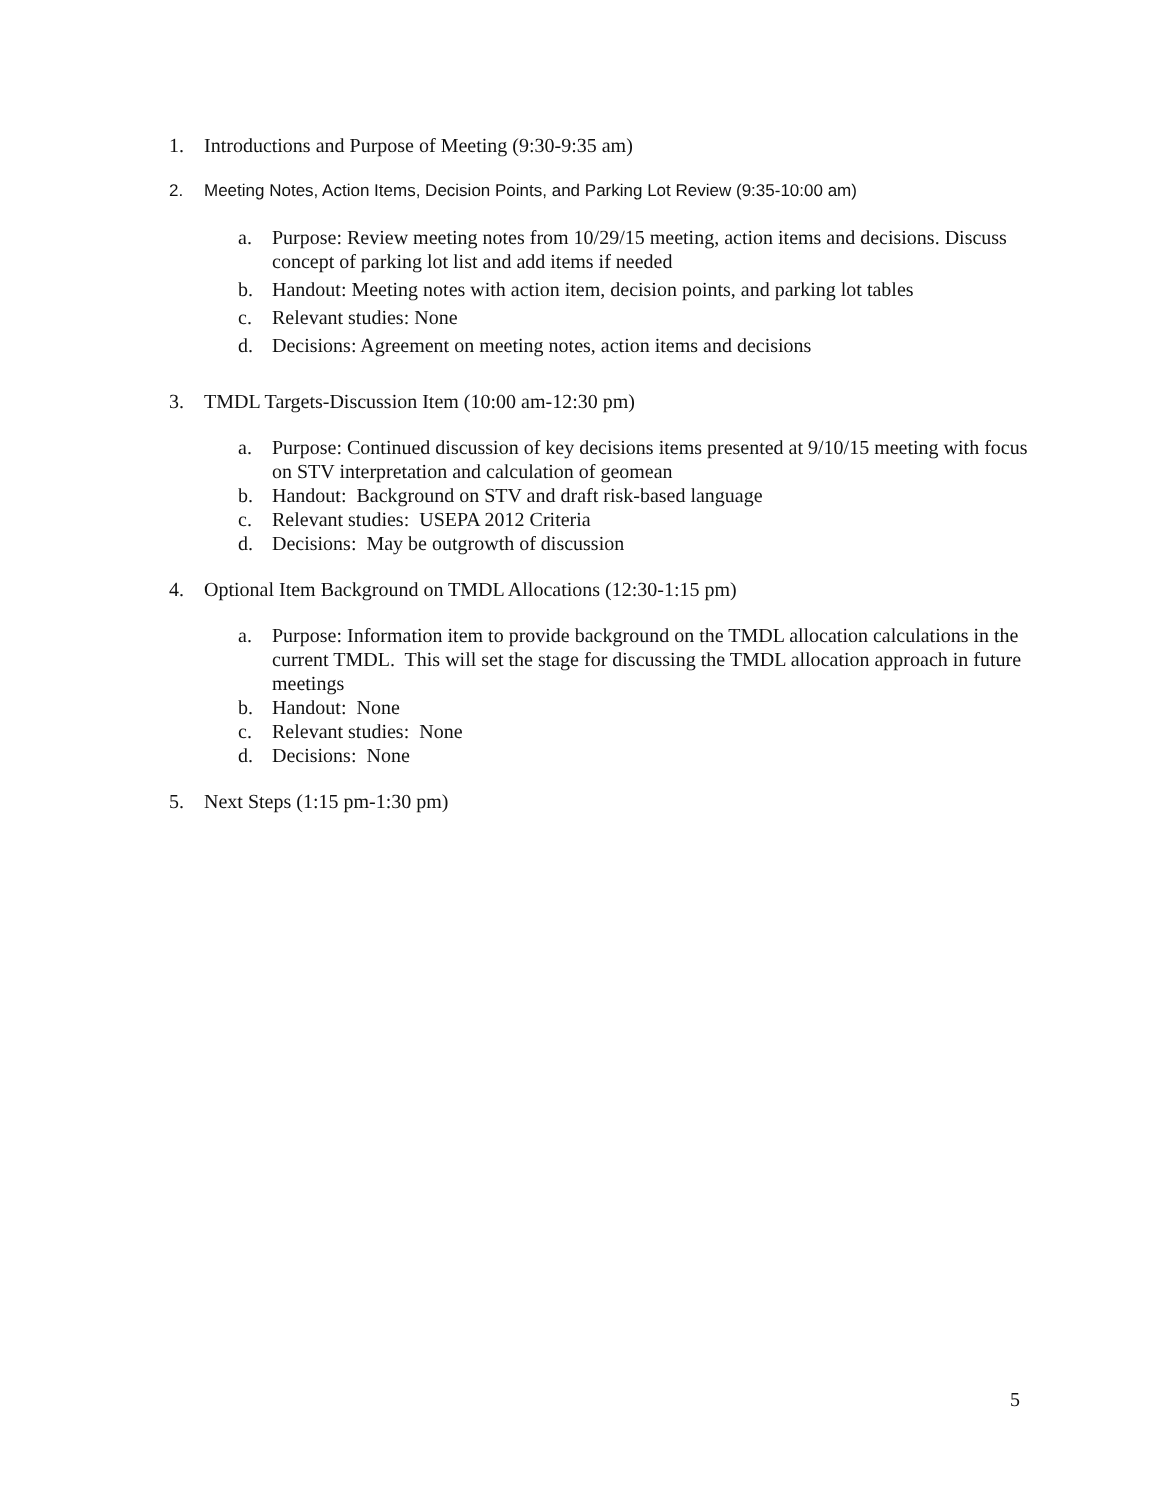1. Introductions and Purpose of Meeting (9:30-9:35 am)
2. Meeting Notes, Action Items, Decision Points, and Parking Lot Review (9:35-10:00 am)
a. Purpose: Review meeting notes from 10/29/15 meeting, action items and decisions. Discuss concept of parking lot list and add items if needed
b. Handout: Meeting notes with action item, decision points, and parking lot tables
c. Relevant studies: None
d. Decisions: Agreement on meeting notes, action items and decisions
3. TMDL Targets-Discussion Item (10:00 am-12:30 pm)
a. Purpose: Continued discussion of key decisions items presented at 9/10/15 meeting with focus on STV interpretation and calculation of geomean
b. Handout: Background on STV and draft risk-based language
c. Relevant studies: USEPA 2012 Criteria
d. Decisions: May be outgrowth of discussion
4. Optional Item Background on TMDL Allocations (12:30-1:15 pm)
a. Purpose: Information item to provide background on the TMDL allocation calculations in the current TMDL. This will set the stage for discussing the TMDL allocation approach in future meetings
b. Handout: None
c. Relevant studies: None
d. Decisions: None
5. Next Steps (1:15 pm-1:30 pm)
5